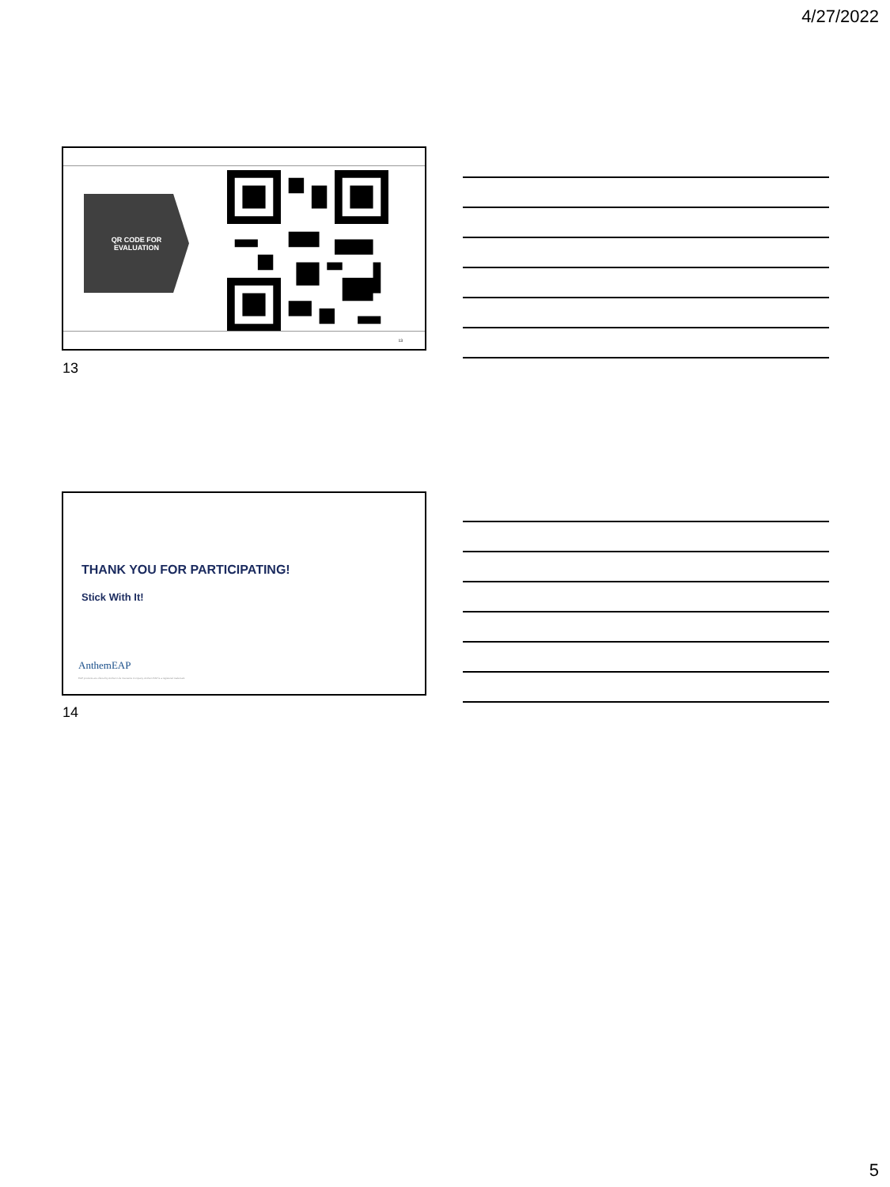4/27/2022
QR CODE FOR
EVALUATION
13
13
THANK YOU FOR PARTICIPATING!
Stick With It!
AnthemEAP
EAP products are offered by Anthem Life Insurance Company. Anthem EAP is a registered trademark.
14
5